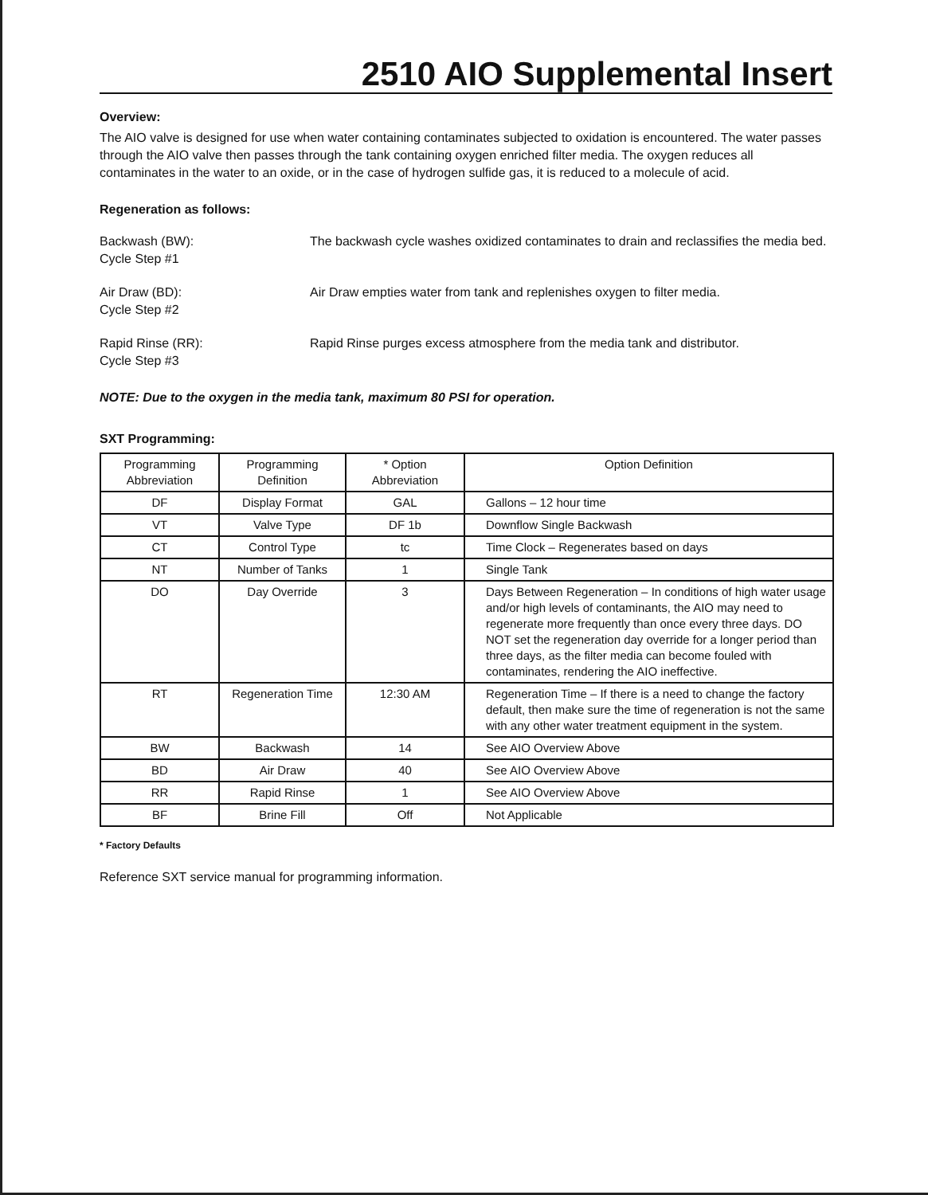2510 AIO Supplemental Insert
Overview:
The AIO valve is designed for use when water containing contaminates subjected to oxidation is encountered. The water passes through the AIO valve then passes through the tank containing oxygen enriched filter media. The oxygen reduces all contaminates in the water to an oxide, or in the case of hydrogen sulfide gas, it is reduced to a molecule of acid.
Regeneration as follows:
Backwash (BW):
Cycle Step #1
The backwash cycle washes oxidized contaminates to drain and reclassifies the media bed.
Air Draw (BD):
Cycle Step #2
Air Draw empties water from tank and replenishes oxygen to filter media.
Rapid Rinse (RR):
Cycle Step #3
Rapid Rinse purges excess atmosphere from the media tank and distributor.
NOTE: Due to the oxygen in the media tank, maximum 80 PSI for operation.
SXT Programming:
| Programming Abbreviation | Programming Definition | * Option Abbreviation | Option Definition |
| --- | --- | --- | --- |
| DF | Display Format | GAL | Gallons – 12 hour time |
| VT | Valve Type | DF 1b | Downflow Single Backwash |
| CT | Control Type | tc | Time Clock – Regenerates based on days |
| NT | Number of Tanks | 1 | Single Tank |
| DO | Day Override | 3 | Days Between Regeneration – In conditions of high water usage and/or high levels of contaminants, the AIO may need to regenerate more frequently than once every three days. DO NOT set the regeneration day override for a longer period than three days, as the filter media can become fouled with contaminates, rendering the AIO ineffective. |
| RT | Regeneration Time | 12:30 AM | Regeneration Time – If there is a need to change the factory default, then make sure the time of regeneration is not the same with any other water treatment equipment in the system. |
| BW | Backwash | 14 | See AIO Overview Above |
| BD | Air Draw | 40 | See AIO Overview Above |
| RR | Rapid Rinse | 1 | See AIO Overview Above |
| BF | Brine Fill | Off | Not Applicable |
* Factory Defaults
Reference SXT service manual for programming information.